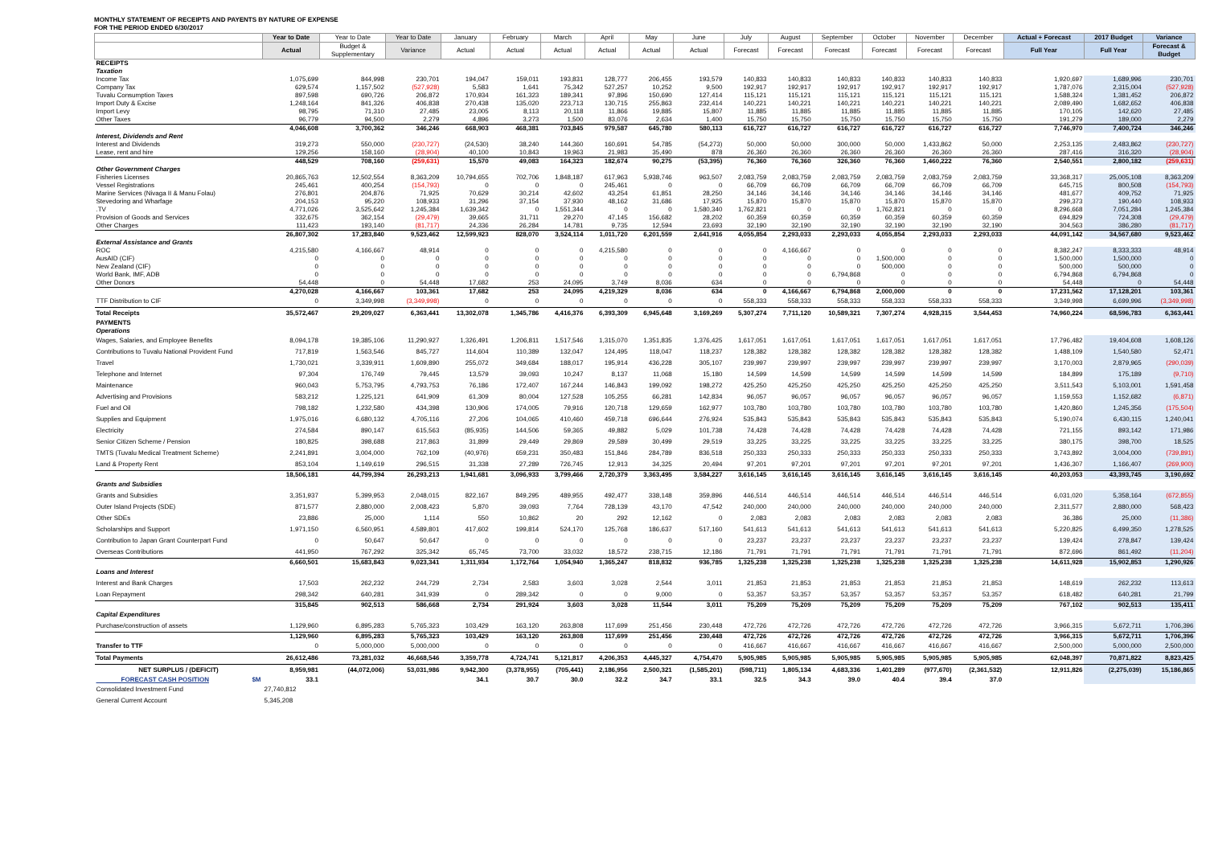MONTHLY STATEMENT OF RECEIPTS AND PAYENTS BY NATURE OF EXPENSE
FOR THE PERIOD ENDED 6/30/2017
| | Year to Date | Year to Date | Year to Date | January | February | March | April | May | June | July | August | September | October | November | December | Actual + Forecast | 2017 Budget | Variance |
| --- | --- | --- | --- | --- | --- | --- | --- | --- | --- | --- | --- | --- | --- | --- | --- | --- | --- | --- |
| | Actual | Budget & Supplementary | Variance | Actual | Actual | Actual | Actual | Actual | Actual | Forecast | Forecast | Forecast | Forecast | Forecast | Forecast | Full Year | Full Year | Forecast & Budget |
| RECEIPTS | | | | | | | | | | | | | | | | | | |
| Taxation | | | | | | | | | | | | | | | | | | |
| Income Tax | 1,075,699 | 844,998 | 230,701 | 194,047 | 159,011 | 193,831 | 128,777 | 206,455 | 193,579 | 140,833 | 140,833 | 140,833 | 140,833 | 140,833 | 140,833 | 1,920,697 | 1,689,996 | 230,701 |
| Company Tax | 629,574 | 1,157,502 | (527,928) | 5,583 | 1,641 | 75,342 | 527,257 | 10,252 | 9,500 | 192,917 | 192,917 | 192,917 | 192,917 | 192,917 | 192,917 | 1,787,076 | 2,315,004 | (527,928) |
| Tuvalu Consumption Taxes | 897,598 | 690,726 | 206,872 | 170,934 | 161,323 | 189,341 | 97,896 | 150,690 | 127,414 | 115,121 | 115,121 | 115,121 | 115,121 | 115,121 | 115,121 | 1,588,324 | 1,381,452 | 206,872 |
| Import Duty & Excise | 1,248,164 | 841,326 | 406,838 | 270,438 | 135,020 | 223,713 | 130,715 | 255,863 | 232,414 | 140,221 | 140,221 | 140,221 | 140,221 | 140,221 | 140,221 | 2,089,490 | 1,682,652 | 406,838 |
| Import Levy | 98,795 | 71,310 | 27,485 | 23,005 | 8,113 | 20,118 | 11,866 | 19,885 | 15,807 | 11,885 | 11,885 | 11,885 | 11,885 | 11,885 | 11,885 | 170,105 | 142,620 | 27,485 |
| Other Taxes | 96,779 | 94,500 | 2,279 | 4,896 | 3,273 | 1,500 | 83,076 | 2,634 | 1,400 | 15,750 | 15,750 | 15,750 | 15,750 | 15,750 | 15,750 | 191,279 | 189,000 | 2,279 |
| | 4,046,608 | 3,700,362 | 346,246 | 668,903 | 468,381 | 703,845 | 979,587 | 645,780 | 580,113 | 616,727 | 616,727 | 616,727 | 616,727 | 616,727 | 616,727 | 7,746,970 | 7,400,724 | 346,246 |
| Interest, Dividends and Rent | | | | | | | | | | | | | | | | | | |
| Interest and Dividends | 319,273 | 550,000 | (230,727) | (24,530) | 38,240 | 144,360 | 160,691 | 54,785 | (54,273) | 50,000 | 50,000 | 300,000 | 50,000 | 1,433,862 | 50,000 | 2,253,135 | 2,483,862 | (230,727) |
| Lease, rent and hire | 129,256 | 158,160 | (28,904) | 40,100 | 10,843 | 19,963 | 21,983 | 35,490 | 878 | 26,360 | 26,360 | 26,360 | 26,360 | 26,360 | 26,360 | 287,416 | 316,320 | (28,904) |
| | 448,529 | 708,160 | (259,631) | 15,570 | 49,083 | 164,323 | 182,674 | 90,275 | (53,395) | 76,360 | 76,360 | 326,360 | 76,360 | 1,460,222 | 76,360 | 2,540,551 | 2,800,182 | (259,631) |
| Other Government Charges | | | | | | | | | | | | | | | | | | |
| Fisheries Licenses | 20,865,763 | 12,502,554 | 8,363,209 | 10,794,655 | 702,706 | 1,848,187 | 617,963 | 5,938,746 | 963,507 | 2,083,759 | 2,083,759 | 2,083,759 | 2,083,759 | 2,083,759 | 2,083,759 | 33,368,317 | 25,005,108 | 8,363,209 |
| Vessel Registrations | 245,461 | 400,254 | (154,793) | 0 | 0 | 0 | 245,461 | 0 | 0 | 66,709 | 66,709 | 66,709 | 66,709 | 66,709 | 66,709 | 645,715 | 800,508 | (154,793) |
| Marine Services (Nivaga II & Manu Folau) | 276,801 | 204,876 | 71,925 | 70,629 | 30,214 | 42,602 | 43,254 | 61,851 | 28,250 | 34,146 | 34,146 | 34,146 | 34,146 | 34,146 | 34,146 | 481,677 | 409,752 | 71,925 |
| Stevedoring and Wharfage | 204,153 | 95,220 | 108,933 | 31,296 | 37,154 | 37,930 | 48,162 | 31,686 | 17,925 | 15,870 | 15,870 | 15,870 | 15,870 | 15,870 | 15,870 | 299,373 | 190,440 | 108,933 |
| .TV | 4,771,026 | 3,525,642 | 1,245,384 | 1,639,342 | 0 | 1,551,344 | 0 | 0 | 1,580,340 | 1,762,821 | 0 | 0 | 1,762,821 | 0 | 0 | 8,296,668 | 7,051,284 | 1,245,384 |
| Provision of Goods and Services | 332,675 | 362,154 | (29,479) | 39,665 | 31,711 | 29,270 | 47,145 | 156,682 | 28,202 | 60,359 | 60,359 | 60,359 | 60,359 | 60,359 | 60,359 | 694,829 | 724,308 | (29,479) |
| Other Charges | 111,423 | 193,140 | (81,717) | 24,336 | 26,284 | 14,781 | 9,735 | 12,594 | 23,693 | 32,190 | 32,190 | 32,190 | 32,190 | 32,190 | 32,190 | 304,563 | 386,280 | (81,717) |
| | 26,807,302 | 17,283,840 | 9,523,462 | 12,599,923 | 828,070 | 3,524,114 | 1,011,720 | 6,201,559 | 2,641,916 | 4,055,854 | 2,293,033 | 2,293,033 | 4,055,854 | 2,293,033 | 2,293,033 | 44,091,142 | 34,567,680 | 9,523,462 |
| External Assistance and Grants | | | | | | | | | | | | | | | | | | |
| ROC | 4,215,580 | 4,166,667 | 48,914 | 0 | 0 | 0 | 4,215,580 | 0 | 0 | 0 | 4,166,667 | 0 | 0 | 0 | 0 | 8,382,247 | 8,333,333 | 48,914 |
| AusAID (CIF) | 0 | 0 | 0 | 0 | 0 | 0 | 0 | 0 | 0 | 0 | 0 | 0 | 1,500,000 | 0 | 0 | 1,500,000 | 1,500,000 | 0 |
| New Zealand (CIF) | 0 | 0 | 0 | 0 | 0 | 0 | 0 | 0 | 0 | 0 | 0 | 0 | 500,000 | 0 | 0 | 500,000 | 500,000 | 0 |
| World Bank, IMF, ADB | 0 | 0 | 0 | 0 | 0 | 0 | 0 | 0 | 0 | 0 | 0 | 6,794,868 | 0 | 0 | 0 | 6,794,868 | 6,794,868 | 0 |
| Other Donors | 54,448 | 0 | 54,448 | 17,682 | 253 | 24,095 | 3,749 | 8,036 | 634 | 0 | 0 | 0 | 0 | 0 | 0 | 54,448 | 0 | 54,448 |
| | 4,270,028 | 4,166,667 | 103,361 | 17,682 | 253 | 24,095 | 4,219,329 | 8,036 | 634 | 0 | 4,166,667 | 6,794,868 | 2,000,000 | 0 | 0 | 17,231,562 | 17,128,201 | 103,361 |
| TTF Distribution to CIF | 0 | 3,349,998 | (3,349,998) | 0 | 0 | 0 | 0 | 0 | 0 | 558,333 | 558,333 | 558,333 | 558,333 | 558,333 | 558,333 | 3,349,998 | 6,699,996 | (3,349,998) |
| Total Receipts | 35,572,467 | 29,209,027 | 6,363,441 | 13,302,078 | 1,345,786 | 4,416,376 | 6,393,309 | 6,945,648 | 3,169,269 | 5,307,274 | 7,711,120 | 10,589,321 | 7,307,274 | 4,928,315 | 3,544,453 | 74,960,224 | 68,596,783 | 6,363,441 |
| PAYMENTS | | | | | | | | | | | | | | | | | | |
| Operations | | | | | | | | | | | | | | | | | | |
| Wages, Salaries, and Employee Benefits | 8,094,178 | 19,385,106 | 11,290,927 | 1,326,491 | 1,206,811 | 1,517,546 | 1,315,070 | 1,351,835 | 1,376,425 | 1,617,051 | 1,617,051 | 1,617,051 | 1,617,051 | 1,617,051 | 1,617,051 | 17,796,482 | 19,404,608 | 1,608,126 |
| Contributions to Tuvalu National Provident Fund | 717,819 | 1,563,546 | 845,727 | 114,604 | 110,389 | 132,047 | 124,495 | 118,047 | 118,237 | 128,382 | 128,382 | 128,382 | 128,382 | 128,382 | 128,382 | 1,488,109 | 1,540,580 | 52,471 |
| Travel | 1,730,021 | 3,339,911 | 1,609,890 | 255,072 | 349,684 | 188,017 | 195,914 | 436,228 | 305,107 | 239,997 | 239,997 | 239,997 | 239,997 | 239,997 | 239,997 | 3,170,003 | 2,879,965 | (290,039) |
| Telephone and Internet | 97,304 | 176,749 | 79,445 | 13,579 | 39,093 | 10,247 | 8,137 | 11,068 | 15,180 | 14,599 | 14,599 | 14,599 | 14,599 | 14,599 | 14,599 | 184,899 | 175,189 | (9,710) |
| Maintenance | 960,043 | 5,753,795 | 4,793,753 | 76,186 | 172,407 | 167,244 | 146,843 | 199,092 | 198,272 | 425,250 | 425,250 | 425,250 | 425,250 | 425,250 | 425,250 | 3,511,543 | 5,103,001 | 1,591,458 |
| Advertising and Provisions | 583,212 | 1,225,121 | 641,909 | 61,309 | 80,004 | 127,528 | 105,255 | 66,281 | 142,834 | 96,057 | 96,057 | 96,057 | 96,057 | 96,057 | 96,057 | 1,159,553 | 1,152,682 | (6,871) |
| Fuel and Oil | 798,182 | 1,232,580 | 434,398 | 130,906 | 174,005 | 79,916 | 120,718 | 129,659 | 162,977 | 103,780 | 103,780 | 103,780 | 103,780 | 103,780 | 103,780 | 1,420,860 | 1,245,356 | (175,504) |
| Supplies and Equipment | 1,975,016 | 6,680,132 | 4,705,116 | 27,206 | 104,065 | 410,460 | 459,718 | 696,644 | 276,924 | 535,843 | 535,843 | 535,843 | 535,843 | 535,843 | 535,843 | 5,190,074 | 6,430,115 | 1,240,041 |
| Electricity | 274,584 | 890,147 | 615,563 | (85,935) | 144,506 | 59,365 | 49,882 | 5,029 | 101,738 | 74,428 | 74,428 | 74,428 | 74,428 | 74,428 | 74,428 | 721,155 | 893,142 | 171,986 |
| Senior Citizen Scheme / Pension | 180,825 | 398,688 | 217,863 | 31,899 | 29,449 | 29,869 | 29,589 | 30,499 | 29,519 | 33,225 | 33,225 | 33,225 | 33,225 | 33,225 | 33,225 | 380,175 | 398,700 | 18,525 |
| TMTS (Tuvalu Medical Treatment Scheme) | 2,241,891 | 3,004,000 | 762,109 | (40,976) | 659,231 | 350,483 | 151,846 | 284,789 | 836,518 | 250,333 | 250,333 | 250,333 | 250,333 | 250,333 | 250,333 | 3,743,892 | 3,004,000 | (739,891) |
| Land & Property Rent | 853,104 | 1,149,619 | 296,515 | 31,338 | 27,289 | 726,745 | 12,913 | 34,325 | 20,494 | 97,201 | 97,201 | 97,201 | 97,201 | 97,201 | 97,201 | 1,436,307 | 1,166,407 | (269,900) |
| | 18,506,181 | 44,799,394 | 26,293,213 | 1,941,681 | 3,096,933 | 3,799,466 | 2,720,379 | 3,363,495 | 3,584,227 | 3,616,145 | 3,616,145 | 3,616,145 | 3,616,145 | 3,616,145 | 3,616,145 | 40,203,053 | 43,393,745 | 3,190,692 |
| Grants and Subsidies | | | | | | | | | | | | | | | | | | |
| Grants and Subsidies | 3,351,937 | 5,399,953 | 2,048,015 | 822,167 | 849,295 | 489,955 | 492,477 | 338,148 | 359,896 | 446,514 | 446,514 | 446,514 | 446,514 | 446,514 | 446,514 | 6,031,020 | 5,358,164 | (672,855) |
| Outer Island Projects (SDE) | 871,577 | 2,880,000 | 2,008,423 | 5,870 | 39,093 | 7,764 | 728,139 | 43,170 | 47,542 | 240,000 | 240,000 | 240,000 | 240,000 | 240,000 | 240,000 | 2,311,577 | 2,880,000 | 568,423 |
| Other SDEs | 23,886 | 25,000 | 1,114 | 550 | 10,862 | 20 | 292 | 12,162 | 0 | 2,083 | 2,083 | 2,083 | 2,083 | 2,083 | 2,083 | 36,386 | 25,000 | (11,386) |
| Scholarships and Support | 1,971,150 | 6,560,951 | 4,589,801 | 417,602 | 199,814 | 524,170 | 125,768 | 186,637 | 517,160 | 541,613 | 541,613 | 541,613 | 541,613 | 541,613 | 541,613 | 5,220,825 | 6,499,350 | 1,278,525 |
| Contribution to Japan Grant Counterpart Fund | 0 | 50,647 | 50,647 | 0 | 0 | 0 | 0 | 0 | 0 | 23,237 | 23,237 | 23,237 | 23,237 | 23,237 | 23,237 | 139,424 | 278,847 | 139,424 |
| Overseas Contributions | 441,950 | 767,292 | 325,342 | 65,745 | 73,700 | 33,032 | 18,572 | 238,715 | 12,186 | 71,791 | 71,791 | 71,791 | 71,791 | 71,791 | 71,791 | 872,696 | 861,492 | (11,204) |
| | 6,660,501 | 15,683,843 | 9,023,341 | 1,311,934 | 1,172,764 | 1,054,940 | 1,365,247 | 818,832 | 936,785 | 1,325,238 | 1,325,238 | 1,325,238 | 1,325,238 | 1,325,238 | 1,325,238 | 14,611,928 | 15,902,853 | 1,290,926 |
| Loans and Interest | | | | | | | | | | | | | | | | | | |
| Interest and Bank Charges | 17,503 | 262,232 | 244,729 | 2,734 | 2,583 | 3,603 | 3,028 | 2,544 | 3,011 | 21,853 | 21,853 | 21,853 | 21,853 | 21,853 | 21,853 | 148,619 | 262,232 | 113,613 |
| Loan Repayment | 298,342 | 640,281 | 341,939 | 0 | 289,342 | 0 | 0 | 9,000 | 0 | 53,357 | 53,357 | 53,357 | 53,357 | 53,357 | 53,357 | 618,482 | 640,281 | 21,799 |
| | 315,845 | 902,513 | 586,668 | 2,734 | 291,924 | 3,603 | 3,028 | 11,544 | 3,011 | 75,209 | 75,209 | 75,209 | 75,209 | 75,209 | 75,209 | 767,102 | 902,513 | 135,411 |
| Capital Expenditures | | | | | | | | | | | | | | | | | | |
| Purchase/construction of assets | 1,129,960 | 6,895,283 | 5,765,323 | 103,429 | 163,120 | 263,808 | 117,699 | 251,456 | 230,448 | 472,726 | 472,726 | 472,726 | 472,726 | 472,726 | 472,726 | 3,966,315 | 5,672,711 | 1,706,396 |
| | 1,129,960 | 6,895,283 | 5,765,323 | 103,429 | 163,120 | 263,808 | 117,699 | 251,456 | 230,448 | 472,726 | 472,726 | 472,726 | 472,726 | 472,726 | 472,726 | 3,966,315 | 5,672,711 | 1,706,396 |
| Transfer to TTF | 0 | 5,000,000 | 5,000,000 | 0 | 0 | 0 | 0 | 0 | 0 | 416,667 | 416,667 | 416,667 | 416,667 | 416,667 | 416,667 | 2,500,000 | 5,000,000 | 2,500,000 |
| Total Payments | 26,612,486 | 73,281,032 | 46,668,546 | 3,359,778 | 4,724,741 | 5,121,817 | 4,206,353 | 4,445,327 | 4,754,470 | 5,905,985 | 5,905,985 | 5,905,985 | 5,905,985 | 5,905,985 | 5,905,985 | 62,048,397 | 70,871,822 | 8,823,425 |
| NET SURPLUS / (DEFICIT) | 8,959,981 | (44,072,006) | 53,031,986 | 9,942,300 | (3,378,955) | (705,441) | 2,186,956 | 2,500,321 | (1,585,201) | (598,711) | 1,805,134 | 4,683,336 | 1,401,289 | (977,670) | (2,361,532) | 12,911,826 | (2,275,039) | 15,186,865 |
| FORECAST CASH POSITION $M | 33.1 | | | 34.1 | 30.7 | 30.0 | 32.2 | 34.7 | 33.1 | 32.5 | 34.3 | 39.0 | 40.4 | 39.4 | 37.0 | | | |
| Consolidated Investment Fund | 27,740,812 | | | | | | | | | | | | | | | | | |
| General Current Account | 5,345,208 | | | | | | | | | | | | | | | | | |